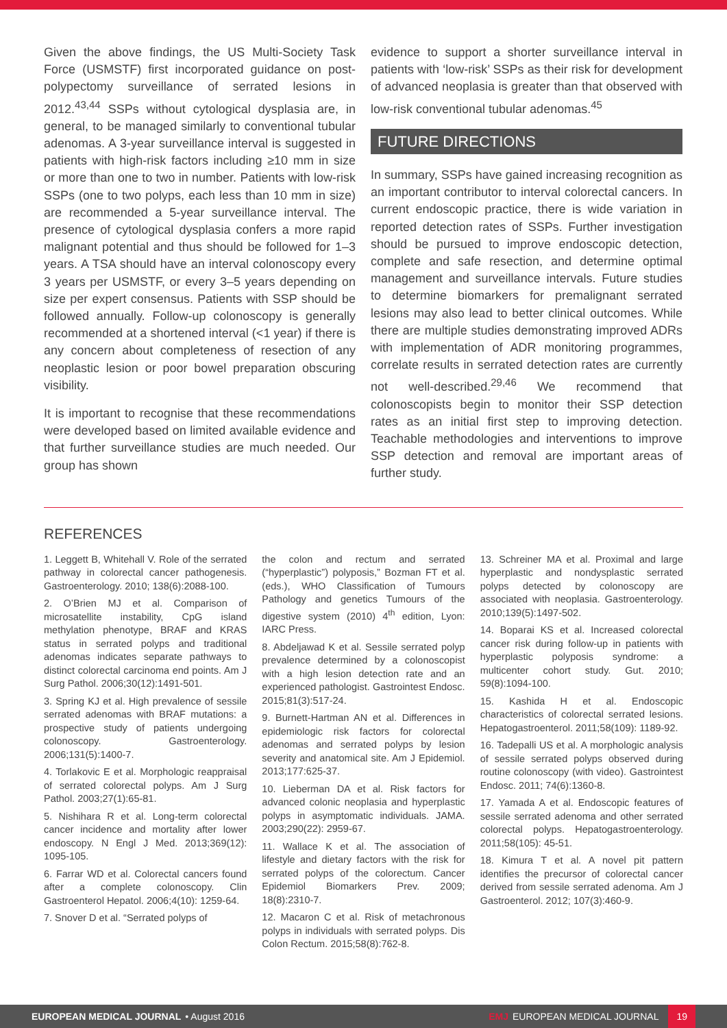Given the above findings, the US Multi-Society Task Force (USMSTF) first incorporated guidance on post-polypectomy surveillance of serrated lesions in 2012.<sup>43,44</sup> SSPs without cytological dysplasia are, in general, to be managed similarly to conventional tubular adenomas. A 3-year surveillance interval is suggested in patients with high-risk factors including ≥10 mm in size or more than one to two in number. Patients with low-risk SSPs (one to two polyps, each less than 10 mm in size) are recommended a 5-year surveillance interval. The presence of cytological dysplasia confers a more rapid malignant potential and thus should be followed for 1–3 years. A TSA should have an interval colonoscopy every 3 years per USMSTF, or every 3–5 years depending on size per expert consensus. Patients with SSP should be followed annually. Follow-up colonoscopy is generally recommended at a shortened interval (<1 year) if there is any concern about completeness of resection of any neoplastic lesion or poor bowel preparation obscuring visibility.
It is important to recognise that these recommendations were developed based on limited available evidence and that further surveillance studies are much needed. Our group has shown
evidence to support a shorter surveillance interval in patients with ‘low-risk’ SSPs as their risk for development of advanced neoplasia is greater than that observed with low-risk conventional tubular adenomas.<sup>45</sup>
FUTURE DIRECTIONS
In summary, SSPs have gained increasing recognition as an important contributor to interval colorectal cancers. In current endoscopic practice, there is wide variation in reported detection rates of SSPs. Further investigation should be pursued to improve endoscopic detection, complete and safe resection, and determine optimal management and surveillance intervals. Future studies to determine biomarkers for premalignant serrated lesions may also lead to better clinical outcomes. While there are multiple studies demonstrating improved ADRs with implementation of ADR monitoring programmes, correlate results in serrated detection rates are currently not well-described.<sup>29,46</sup> We recommend that colonoscopists begin to monitor their SSP detection rates as an initial first step to improving detection. Teachable methodologies and interventions to improve SSP detection and removal are important areas of further study.
REFERENCES
1. Leggett B, Whitehall V. Role of the serrated pathway in colorectal cancer pathogenesis. Gastroenterology. 2010; 138(6):2088-100.
2. O’Brien MJ et al. Comparison of microsatellite instability, CpG island methylation phenotype, BRAF and KRAS status in serrated polyps and traditional adenomas indicates separate pathways to distinct colorectal carcinoma end points. Am J Surg Pathol. 2006;30(12):1491-501.
3. Spring KJ et al. High prevalence of sessile serrated adenomas with BRAF mutations: a prospective study of patients undergoing colonoscopy. Gastroenterology. 2006;131(5):1400-7.
4. Torlakovic E et al. Morphologic reappraisal of serrated colorectal polyps. Am J Surg Pathol. 2003;27(1):65-81.
5. Nishihara R et al. Long-term colorectal cancer incidence and mortality after lower endoscopy. N Engl J Med. 2013;369(12): 1095-105.
6. Farrar WD et al. Colorectal cancers found after a complete colonoscopy. Clin Gastroenterol Hepatol. 2006;4(10): 1259-64.
7. Snover D et al. “Serrated polyps of
the colon and rectum and serrated (“hyperplastic”) polyposis,” Bozman FT et al. (eds.), WHO Classification of Tumours Pathology and genetics Tumours of the digestive system (2010) 4<sup>th</sup> edition, Lyon: IARC Press.
8. Abdeljawad K et al. Sessile serrated polyp prevalence determined by a colonoscopist with a high lesion detection rate and an experienced pathologist. Gastrointest Endosc. 2015;81(3):517-24.
9. Burnett-Hartman AN et al. Differences in epidemiologic risk factors for colorectal adenomas and serrated polyps by lesion severity and anatomical site. Am J Epidemiol. 2013;177:625-37.
10. Lieberman DA et al. Risk factors for advanced colonic neoplasia and hyperplastic polyps in asymptomatic individuals. JAMA. 2003;290(22): 2959-67.
11. Wallace K et al. The association of lifestyle and dietary factors with the risk for serrated polyps of the colorectum. Cancer Epidemiol Biomarkers Prev. 2009; 18(8):2310-7.
12. Macaron C et al. Risk of metachronous polyps in individuals with serrated polyps. Dis Colon Rectum. 2015;58(8):762-8.
13. Schreiner MA et al. Proximal and large hyperplastic and nondysplastic serrated polyps detected by colonoscopy are associated with neoplasia. Gastroenterology. 2010;139(5):1497-502.
14. Boparai KS et al. Increased colorectal cancer risk during follow-up in patients with hyperplastic polyposis syndrome: a multicenter cohort study. Gut. 2010; 59(8):1094-100.
15. Kashida H et al. Endoscopic characteristics of colorectal serrated lesions. Hepatogastroenterol. 2011;58(109): 1189-92.
16. Tadepalli US et al. A morphologic analysis of sessile serrated polyps observed during routine colonoscopy (with video). Gastrointest Endosc. 2011; 74(6):1360-8.
17. Yamada A et al. Endoscopic features of sessile serrated adenoma and other serrated colorectal polyps. Hepatogastroenterology. 2011;58(105): 45-51.
18. Kimura T et al. A novel pit pattern identifies the precursor of colorectal cancer derived from sessile serrated adenoma. Am J Gastroenterol. 2012; 107(3):460-9.
EUROPEAN MEDICAL JOURNAL • August 2016 EMJ EUROPEAN MEDICAL JOURNAL 19